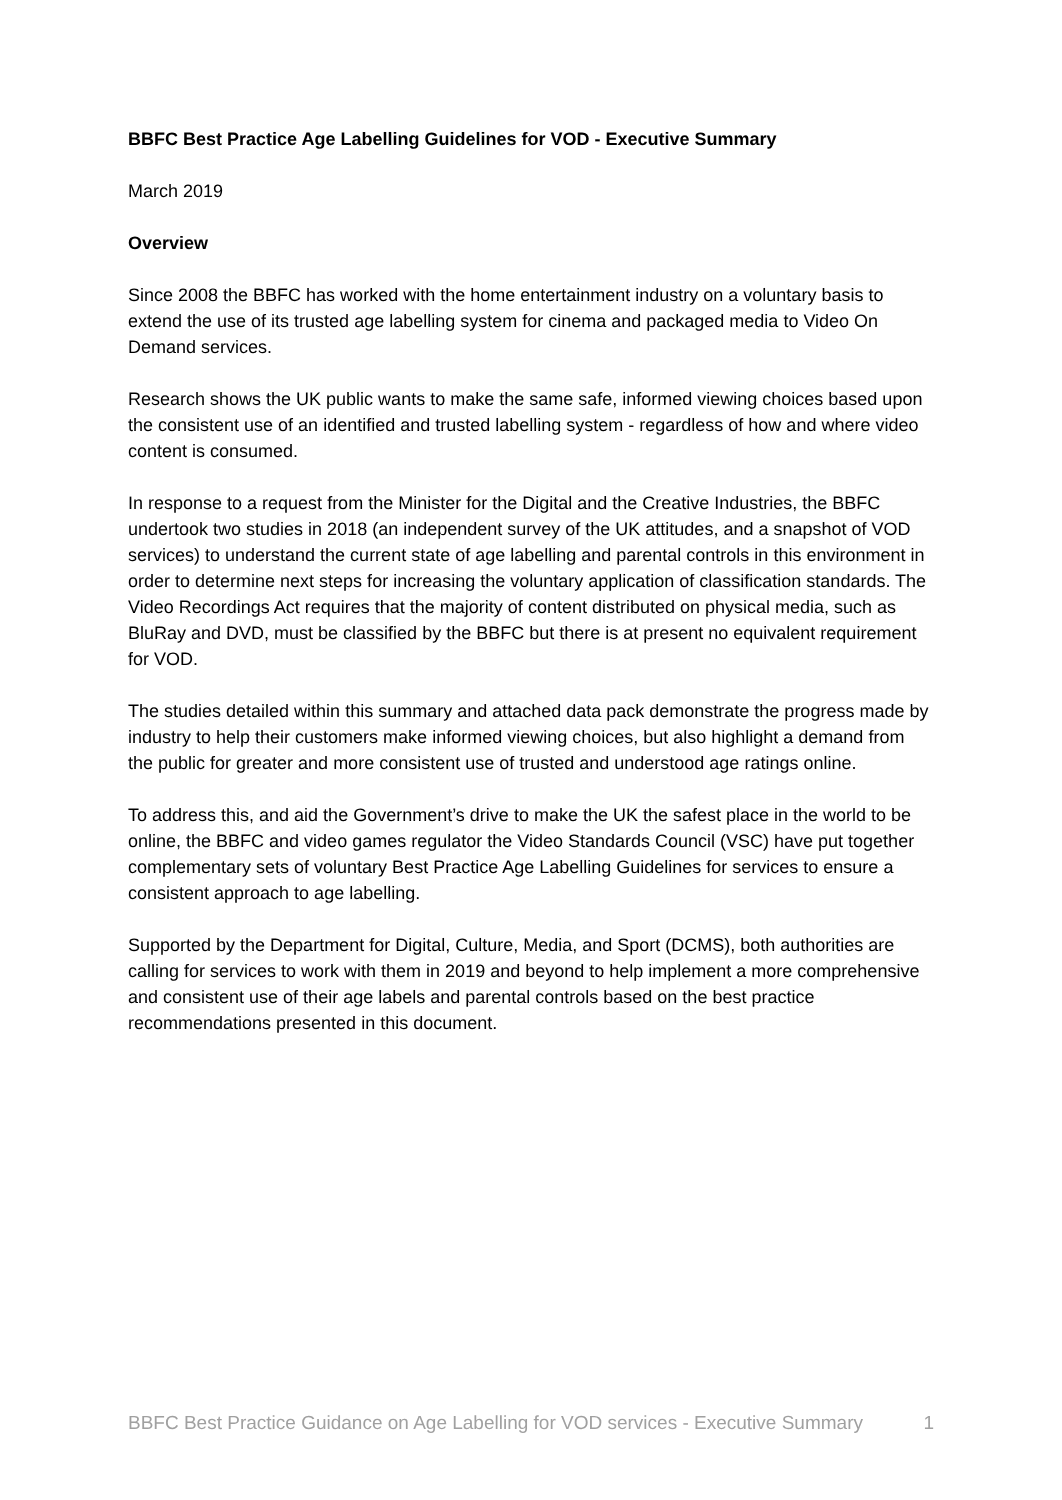BBFC Best Practice Age Labelling Guidelines for VOD - Executive Summary
March 2019
Overview
Since 2008 the BBFC has worked with the home entertainment industry on a voluntary basis to extend the use of its trusted age labelling system for cinema and packaged media to Video On Demand services.
Research shows the UK public wants to make the same safe, informed viewing choices based upon the consistent use of an identified and trusted labelling system - regardless of how and where video content is consumed.
In response to a request from the Minister for the Digital and the Creative Industries, the BBFC undertook two studies in 2018 (an independent survey of the UK attitudes, and a snapshot of VOD services) to understand the current state of age labelling and parental controls in this environment in order to determine next steps for increasing the voluntary application of classification standards. The Video Recordings Act requires that the majority of content distributed on physical media, such as BluRay and DVD, must be classified by the BBFC but there is at present no equivalent requirement for VOD.
The studies detailed within this summary and attached data pack demonstrate the progress made by industry to help their customers make informed viewing choices, but also highlight a demand from the public for greater and more consistent use of trusted and understood age ratings online.
To address this, and aid the Government’s drive to make the UK the safest place in the world to be online, the BBFC and video games regulator the Video Standards Council (VSC) have put together complementary sets of voluntary Best Practice Age Labelling Guidelines for services to ensure a consistent approach to age labelling.
Supported by the Department for Digital, Culture, Media, and Sport (DCMS), both authorities are calling for services to work with them in 2019 and beyond to help implement a more comprehensive and consistent use of their age labels and parental controls based on the best practice recommendations presented in this document.
BBFC Best Practice Guidance on Age Labelling for VOD services - Executive Summary 1